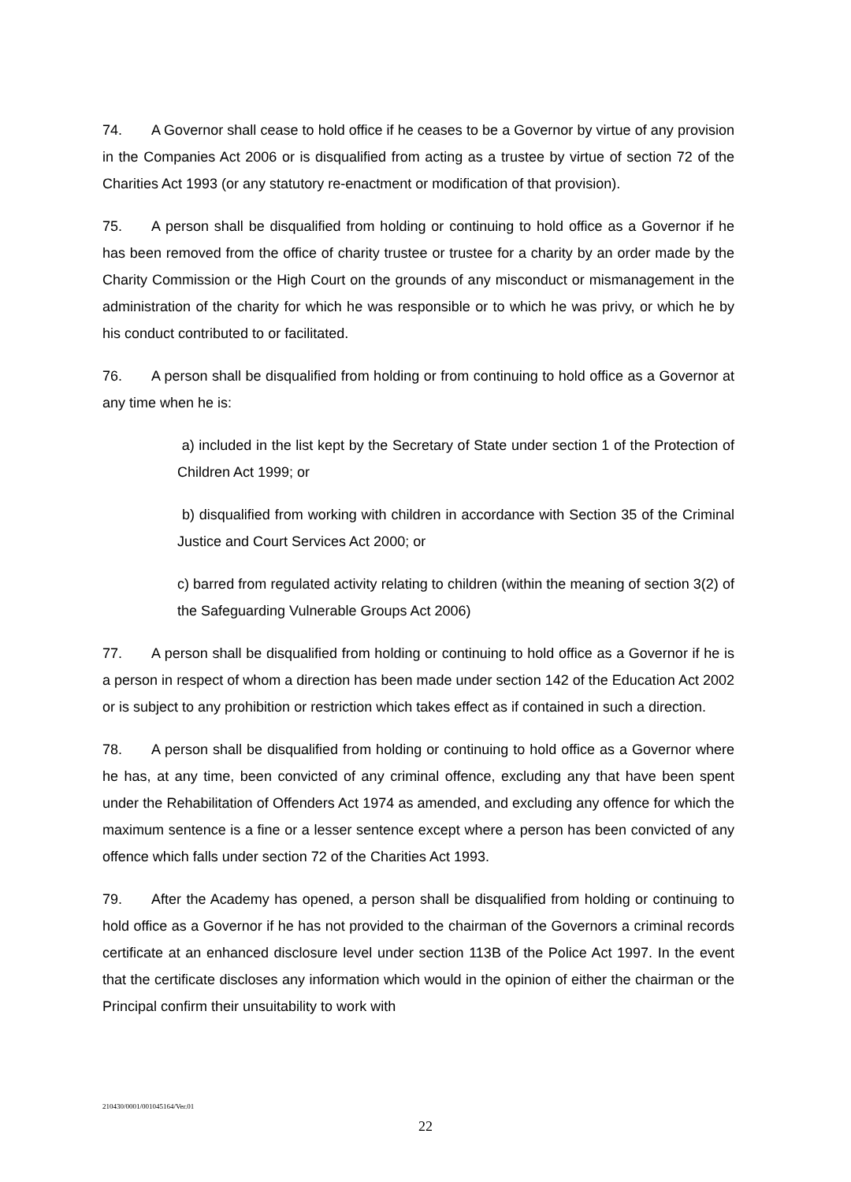74. A Governor shall cease to hold office if he ceases to be a Governor by virtue of any provision in the Companies Act 2006 or is disqualified from acting as a trustee by virtue of section 72 of the Charities Act 1993 (or any statutory re-enactment or modification of that provision).
75. A person shall be disqualified from holding or continuing to hold office as a Governor if he has been removed from the office of charity trustee or trustee for a charity by an order made by the Charity Commission or the High Court on the grounds of any misconduct or mismanagement in the administration of the charity for which he was responsible or to which he was privy, or which he by his conduct contributed to or facilitated.
76. A person shall be disqualified from holding or from continuing to hold office as a Governor at any time when he is:
a) included in the list kept by the Secretary of State under section 1 of the Protection of Children Act 1999; or
b) disqualified from working with children in accordance with Section 35 of the Criminal Justice and Court Services Act 2000; or
c) barred from regulated activity relating to children (within the meaning of section 3(2) of the Safeguarding Vulnerable Groups Act 2006)
77. A person shall be disqualified from holding or continuing to hold office as a Governor if he is a person in respect of whom a direction has been made under section 142 of the Education Act 2002 or is subject to any prohibition or restriction which takes effect as if contained in such a direction.
78. A person shall be disqualified from holding or continuing to hold office as a Governor where he has, at any time, been convicted of any criminal offence, excluding any that have been spent under the Rehabilitation of Offenders Act 1974 as amended, and excluding any offence for which the maximum sentence is a fine or a lesser sentence except where a person has been convicted of any offence which falls under section 72 of the Charities Act 1993.
79. After the Academy has opened, a person shall be disqualified from holding or continuing to hold office as a Governor if he has not provided to the chairman of the Governors a criminal records certificate at an enhanced disclosure level under section 113B of the Police Act 1997. In the event that the certificate discloses any information which would in the opinion of either the chairman or the Principal confirm their unsuitability to work with
210430/0001/001045164/Ver.01
22